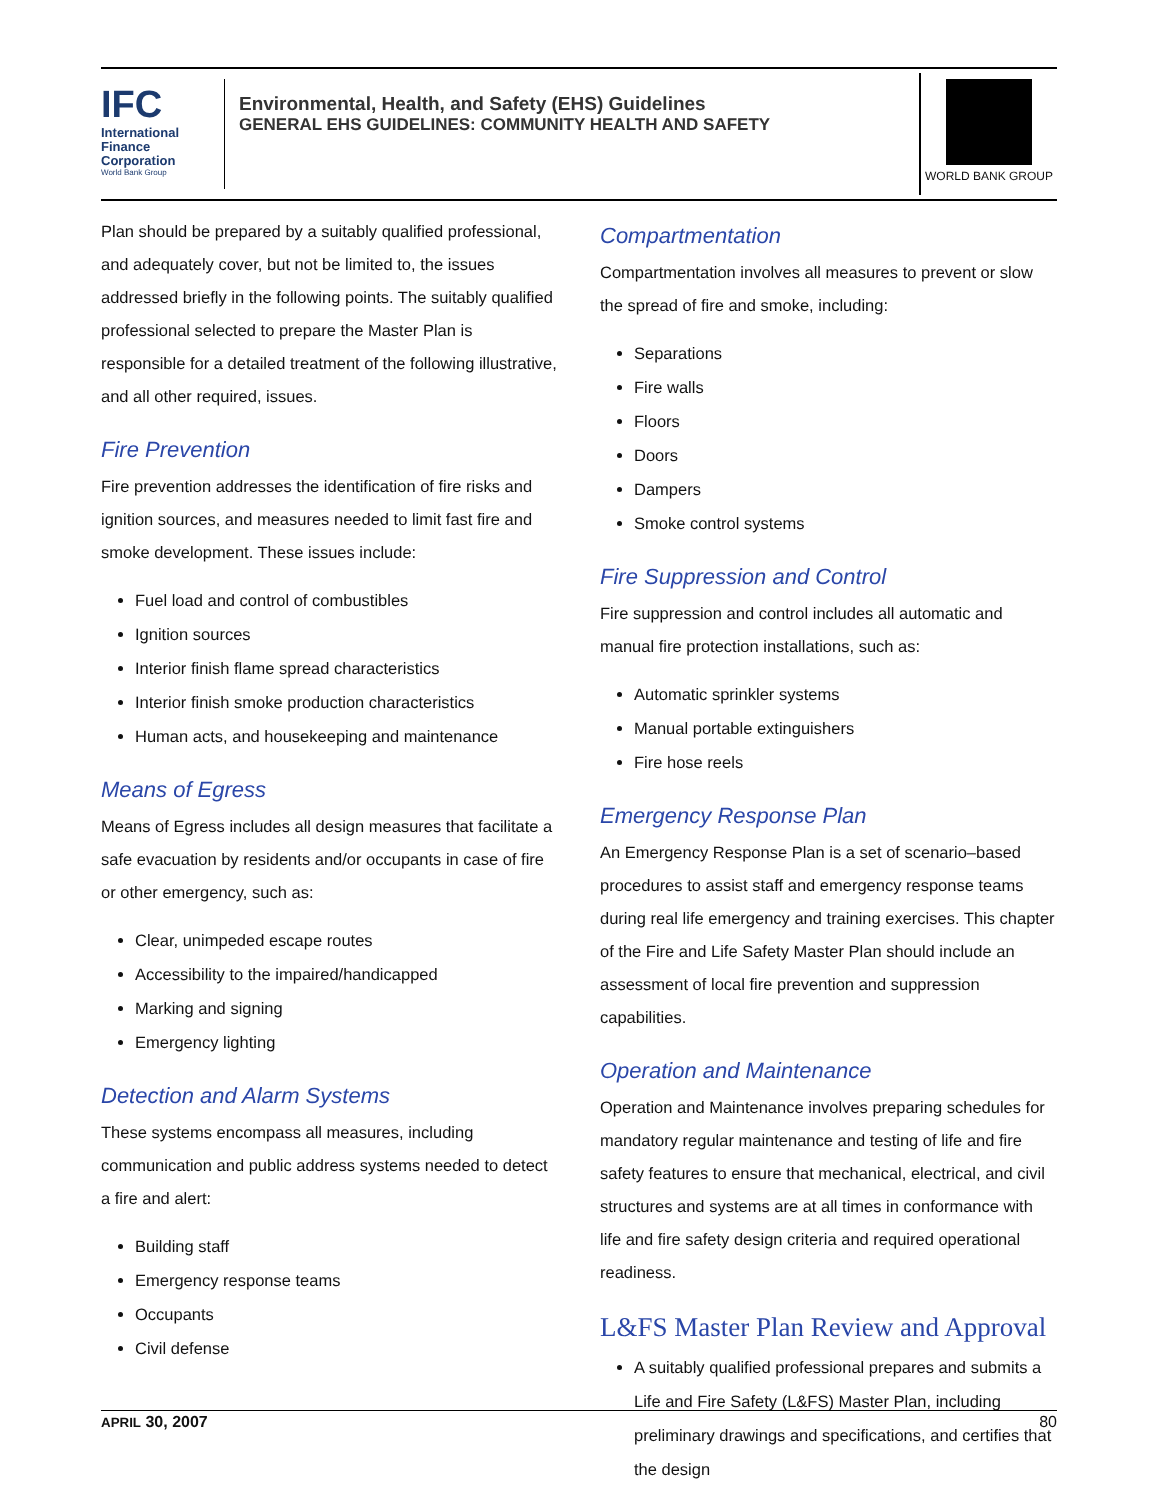IFC
International
Finance
Corporation
World Bank Group
Environmental, Health, and Safety (EHS) Guidelines
GENERAL EHS GUIDELINES: COMMUNITY HEALTH AND SAFETY
WORLD BANK GROUP
Plan should be prepared by a suitably qualified professional, and adequately cover, but not be limited to, the issues addressed briefly in the following points. The suitably qualified professional selected to prepare the Master Plan is responsible for a detailed treatment of the following illustrative, and all other required, issues.
Fire Prevention
Fire prevention addresses the identification of fire risks and ignition sources, and measures needed to limit fast fire and smoke development. These issues include:
Fuel load and control of combustibles
Ignition sources
Interior finish flame spread characteristics
Interior finish smoke production characteristics
Human acts, and housekeeping and maintenance
Means of Egress
Means of Egress includes all design measures that facilitate a safe evacuation by residents and/or occupants in case of fire or other emergency, such as:
Clear, unimpeded escape routes
Accessibility to the impaired/handicapped
Marking and signing
Emergency lighting
Detection and Alarm Systems
These systems encompass all measures, including communication and public address systems needed to detect a fire and alert:
Building staff
Emergency response teams
Occupants
Civil defense
Compartmentation
Compartmentation involves all measures to prevent or slow the spread of fire and smoke, including:
Separations
Fire walls
Floors
Doors
Dampers
Smoke control systems
Fire Suppression and Control
Fire suppression and control includes all automatic and manual fire protection installations, such as:
Automatic sprinkler systems
Manual portable extinguishers
Fire hose reels
Emergency Response Plan
An Emergency Response Plan is a set of scenario–based procedures to assist staff and emergency response teams during real life emergency and training exercises. This chapter of the Fire and Life Safety Master Plan should include an assessment of local fire prevention and suppression capabilities.
Operation and Maintenance
Operation and Maintenance involves preparing schedules for mandatory regular maintenance and testing of life and fire safety features to ensure that mechanical, electrical, and civil structures and systems are at all times in conformance with life and fire safety design criteria and required operational readiness.
L&FS Master Plan Review and Approval
A suitably qualified professional prepares and submits a Life and Fire Safety (L&FS) Master Plan, including preliminary drawings and specifications, and certifies that the design
APRIL 30, 2007 80